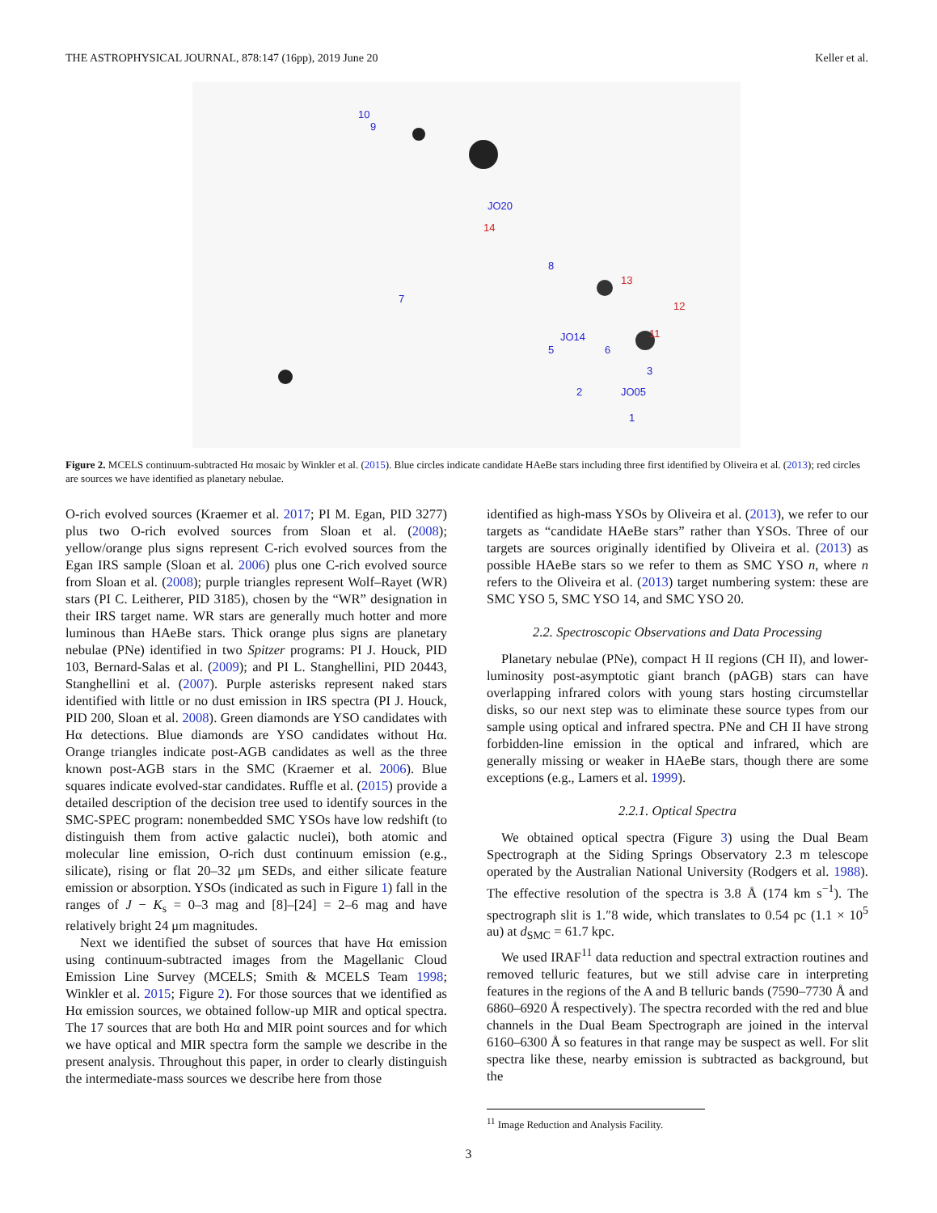THE ASTROPHYSICAL JOURNAL, 878:147 (16pp), 2019 June 20 Keller et al.
10
9
JO20
8
7
JO14
5
6
3
2
JO05
1
14
13
12
11
Figure 2. MCELS continuum-subtracted Hα mosaic by Winkler et al. (2015). Blue circles indicate candidate HAeBe stars including three first identified by Oliveira et al. (2013); red circles are sources we have identified as planetary nebulae.
O-rich evolved sources (Kraemer et al. 2017; PI M. Egan, PID 3277) plus two O-rich evolved sources from Sloan et al. (2008); yellow/orange plus signs represent C-rich evolved sources from the Egan IRS sample (Sloan et al. 2006) plus one C-rich evolved source from Sloan et al. (2008); purple triangles represent Wolf–Rayet (WR) stars (PI C. Leitherer, PID 3185), chosen by the “WR” designation in their IRS target name. WR stars are generally much hotter and more luminous than HAeBe stars. Thick orange plus signs are planetary nebulae (PNe) identified in two Spitzer programs: PI J. Houck, PID 103, Bernard-Salas et al. (2009); and PI L. Stanghellini, PID 20443, Stanghellini et al. (2007). Purple asterisks represent naked stars identified with little or no dust emission in IRS spectra (PI J. Houck, PID 200, Sloan et al. 2008). Green diamonds are YSO candidates with Hα detections. Blue diamonds are YSO candidates without Hα. Orange triangles indicate post-AGB candidates as well as the three known post-AGB stars in the SMC (Kraemer et al. 2006). Blue squares indicate evolved-star candidates. Ruffle et al. (2015) provide a detailed description of the decision tree used to identify sources in the SMC-SPEC program: nonembedded SMC YSOs have low redshift (to distinguish them from active galactic nuclei), both atomic and molecular line emission, O-rich dust continuum emission (e.g., silicate), rising or flat 20–32 μm SEDs, and either silicate feature emission or absorption. YSOs (indicated as such in Figure 1) fall in the ranges of J − K<sub>s</sub> = 0–3 mag and [8]–[24] = 2–6 mag and have relatively bright 24 μm magnitudes.
Next we identified the subset of sources that have Hα emission using continuum-subtracted images from the Magellanic Cloud Emission Line Survey (MCELS; Smith & MCELS Team 1998; Winkler et al. 2015; Figure 2). For those sources that we identified as Hα emission sources, we obtained follow-up MIR and optical spectra. The 17 sources that are both Hα and MIR point sources and for which we have optical and MIR spectra form the sample we describe in the present analysis. Throughout this paper, in order to clearly distinguish the intermediate-mass sources we describe here from those
identified as high-mass YSOs by Oliveira et al. (2013), we refer to our targets as “candidate HAeBe stars” rather than YSOs. Three of our targets are sources originally identified by Oliveira et al. (2013) as possible HAeBe stars so we refer to them as SMC YSO n, where n refers to the Oliveira et al. (2013) target numbering system: these are SMC YSO 5, SMC YSO 14, and SMC YSO 20.
2.2. Spectroscopic Observations and Data Processing
Planetary nebulae (PNe), compact H II regions (CH II), and lower-luminosity post-asymptotic giant branch (pAGB) stars can have overlapping infrared colors with young stars hosting circumstellar disks, so our next step was to eliminate these source types from our sample using optical and infrared spectra. PNe and CH II have strong forbidden-line emission in the optical and infrared, which are generally missing or weaker in HAeBe stars, though there are some exceptions (e.g., Lamers et al. 1999).
2.2.1. Optical Spectra
We obtained optical spectra (Figure 3) using the Dual Beam Spectrograph at the Siding Springs Observatory 2.3 m telescope operated by the Australian National University (Rodgers et al. 1988). The effective resolution of the spectra is 3.8 Å (174 km s<sup>−1</sup>). The spectrograph slit is 1.″8 wide, which translates to 0.54 pc (1.1 × 10<sup>5</sup> au) at d<sub>SMC</sub> = 61.7 kpc.
We used IRAF<sup>11</sup> data reduction and spectral extraction routines and removed telluric features, but we still advise care in interpreting features in the regions of the A and B telluric bands (7590–7730 Å and 6860–6920 Å respectively). The spectra recorded with the red and blue channels in the Dual Beam Spectrograph are joined in the interval 6160–6300 Å so features in that range may be suspect as well. For slit spectra like these, nearby emission is subtracted as background, but the
<sup>11</sup> Image Reduction and Analysis Facility.
3